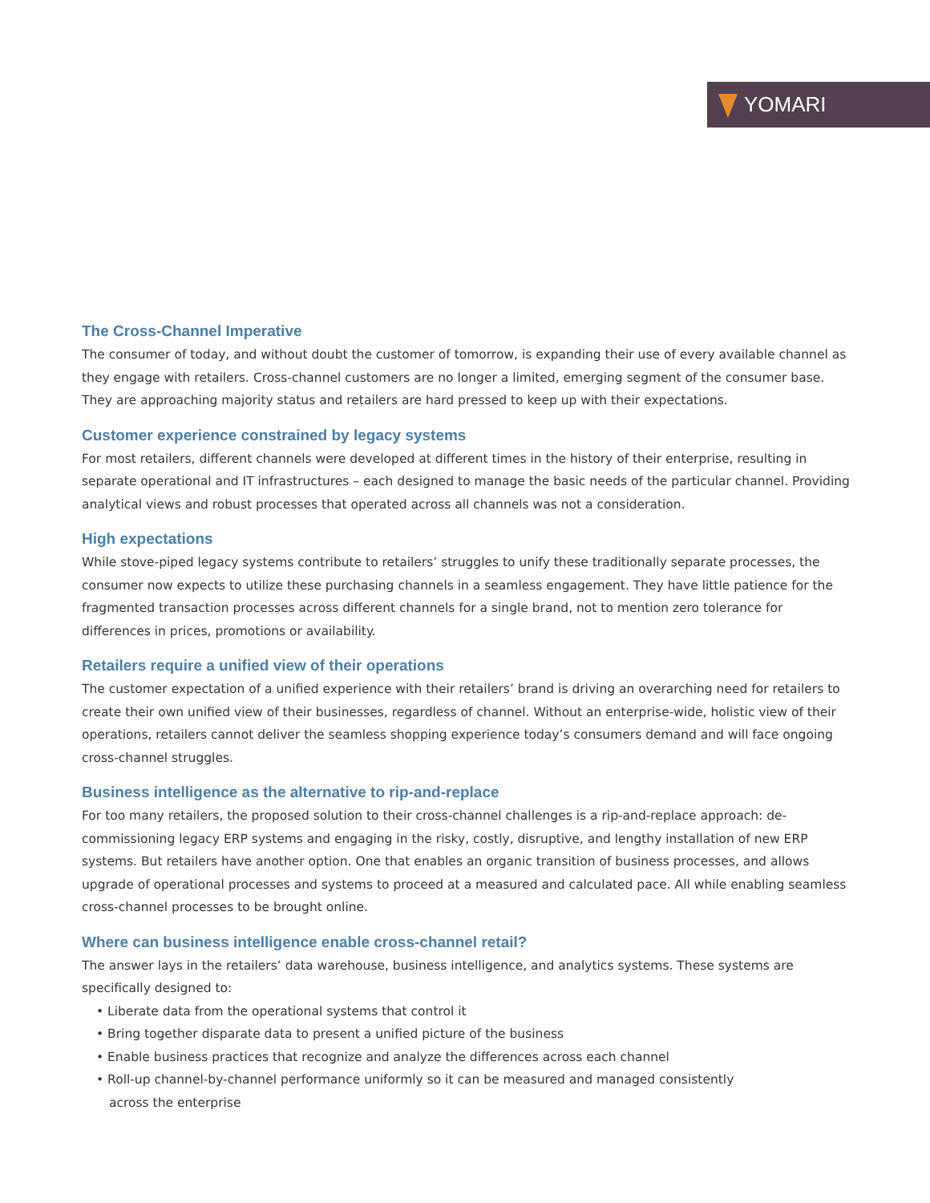YOMARI
The Cross-Channel Imperative
The consumer of today, and without doubt the customer of tomorrow, is expanding their use of every available channel as they engage with retailers. Cross-channel customers are no longer a limited, emerging segment of the consumer base. They are approaching majority status and retailers are hard pressed to keep up with their expectations.
Customer experience constrained by legacy systems
For most retailers, different channels were developed at different times in the history of their enterprise, resulting in separate operational and IT infrastructures – each designed to manage the basic needs of the particular channel. Providing analytical views and robust processes that operated across all channels was not a consideration.
High expectations
While stove-piped legacy systems contribute to retailers’ struggles to unify these traditionally separate processes, the consumer now expects to utilize these purchasing channels in a seamless engagement. They have little patience for the fragmented transaction processes across different channels for a single brand, not to mention zero tolerance for differences in prices, promotions or availability.
Retailers require a unified view of their operations
The customer expectation of a unified experience with their retailers’ brand is driving an overarching need for retailers to create their own unified view of their businesses, regardless of channel. Without an enterprise-wide, holistic view of their operations, retailers cannot deliver the seamless shopping experience today’s consumers demand and will face ongoing cross-channel struggles.
Business intelligence as the alternative to rip-and-replace
For too many retailers, the proposed solution to their cross-channel challenges is a rip-and-replace approach: de-commissioning legacy ERP systems and engaging in the risky, costly, disruptive, and lengthy installation of new ERP systems. But retailers have another option. One that enables an organic transition of business processes, and allows upgrade of operational processes and systems to proceed at a measured and calculated pace. All while enabling seamless cross-channel processes to be brought online.
Where can business intelligence enable cross-channel retail?
The answer lays in the retailers’ data warehouse, business intelligence, and analytics systems. These systems are specifically designed to:
• Liberate data from the operational systems that control it
• Bring together disparate data to present a unified picture of the business
• Enable business practices that recognize and analyze the differences across each channel
• Roll-up channel-by-channel performance uniformly so it can be measured and managed consistently
across the enterprise